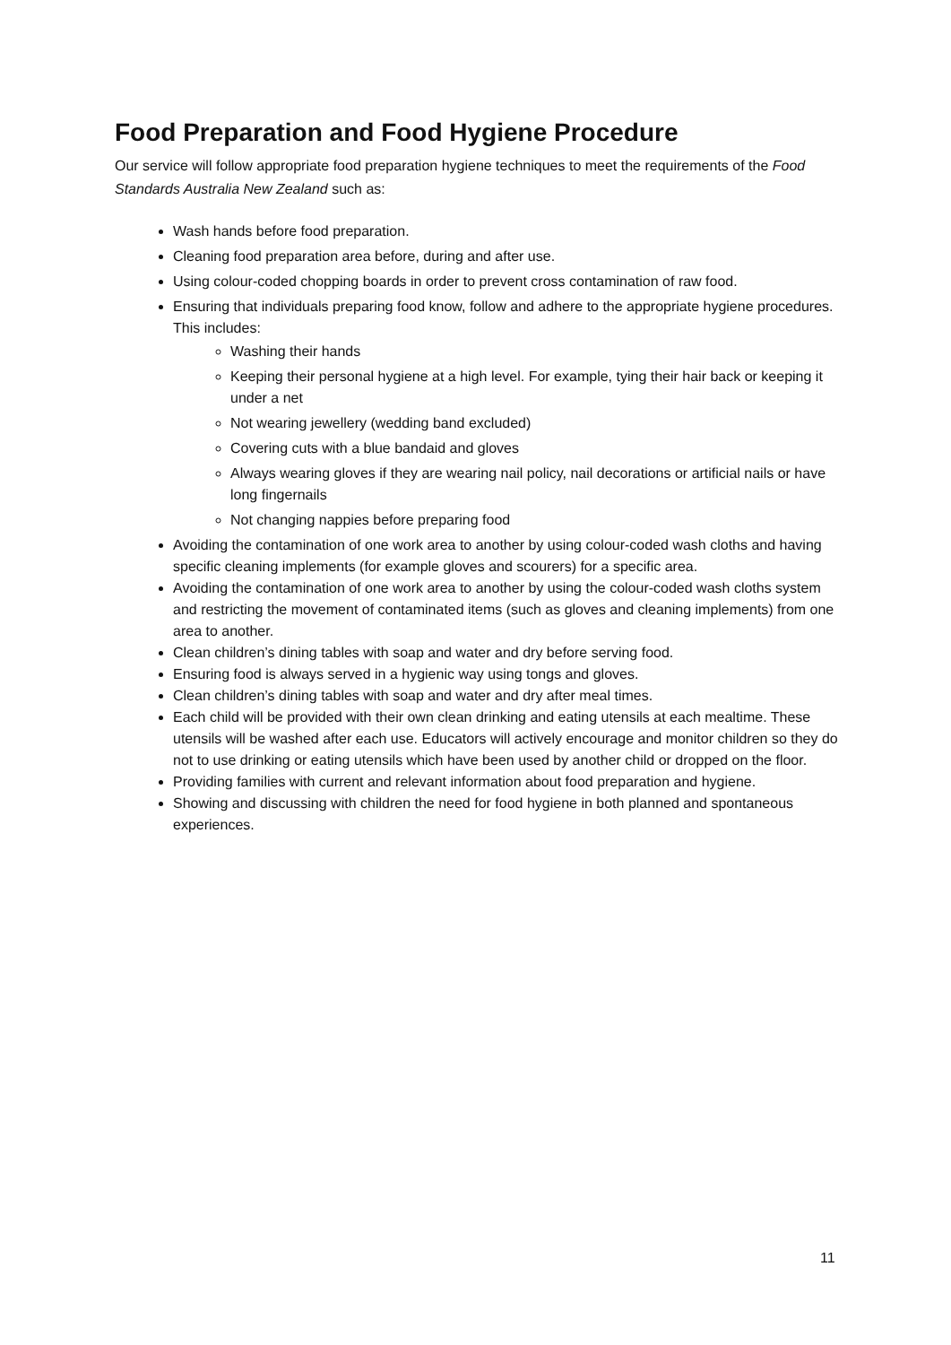Food Preparation and Food Hygiene Procedure
Our service will follow appropriate food preparation hygiene techniques to meet the requirements of the Food Standards Australia New Zealand such as:
Wash hands before food preparation.
Cleaning food preparation area before, during and after use.
Using colour-coded chopping boards in order to prevent cross contamination of raw food.
Ensuring that individuals preparing food know, follow and adhere to the appropriate hygiene procedures. This includes:
Washing their hands
Keeping their personal hygiene at a high level. For example, tying their hair back or keeping it under a net
Not wearing jewellery (wedding band excluded)
Covering cuts with a blue bandaid and gloves
Always wearing gloves if they are wearing nail policy, nail decorations or artificial nails or have long fingernails
Not changing nappies before preparing food
Avoiding the contamination of one work area to another by using colour-coded wash cloths and having specific cleaning implements (for example gloves and scourers) for a specific area.
Avoiding the contamination of one work area to another by using the colour-coded wash cloths system and restricting the movement of contaminated items (such as gloves and cleaning implements) from one area to another.
Clean children’s dining tables with soap and water and dry before serving food.
Ensuring food is always served in a hygienic way using tongs and gloves.
Clean children’s dining tables with soap and water and dry after meal times.
Each child will be provided with their own clean drinking and eating utensils at each mealtime. These utensils will be washed after each use. Educators will actively encourage and monitor children so they do not to use drinking or eating utensils which have been used by another child or dropped on the floor.
Providing families with current and relevant information about food preparation and hygiene.
Showing and discussing with children the need for food hygiene in both planned and spontaneous experiences.
11